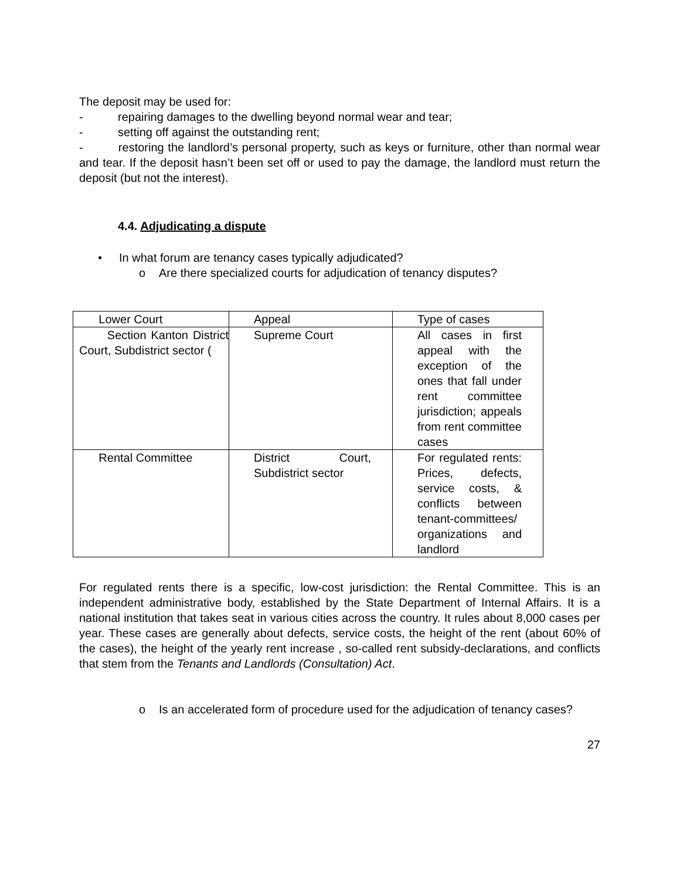The deposit may be used for:
- repairing damages to the dwelling beyond normal wear and tear;
- setting off against the outstanding rent;
- restoring the landlord’s personal property, such as keys or furniture, other than normal wear and tear. If the deposit hasn’t been set off or used to pay the damage, the landlord must return the deposit (but not the interest).
4.4. Adjudicating a dispute
• In what forum are tenancy cases typically adjudicated?
o Are there specialized courts for adjudication of tenancy disputes?
| Lower Court | Appeal | Type of cases |
| Section Kanton District Court, Subdistrict sector ( | Supreme Court | All cases in first appeal with the exception of the ones that fall under rent committee jurisdiction; appeals from rent committee cases |
| Rental Committee | District Court, Subdistrict sector | For regulated rents: Prices, defects, service costs, & conflicts between tenant-committees/ organizations and landlord |
For regulated rents there is a specific, low-cost jurisdiction: the Rental Committee. This is an independent administrative body, established by the State Department of Internal Affairs. It is a national institution that takes seat in various cities across the country. It rules about 8,000 cases per year. These cases are generally about defects, service costs, the height of the rent (about 60% of the cases), the height of the yearly rent increase , so-called rent subsidy-declarations, and conflicts that stem from the Tenants and Landlords (Consultation) Act.
o Is an accelerated form of procedure used for the adjudication of tenancy cases?
27